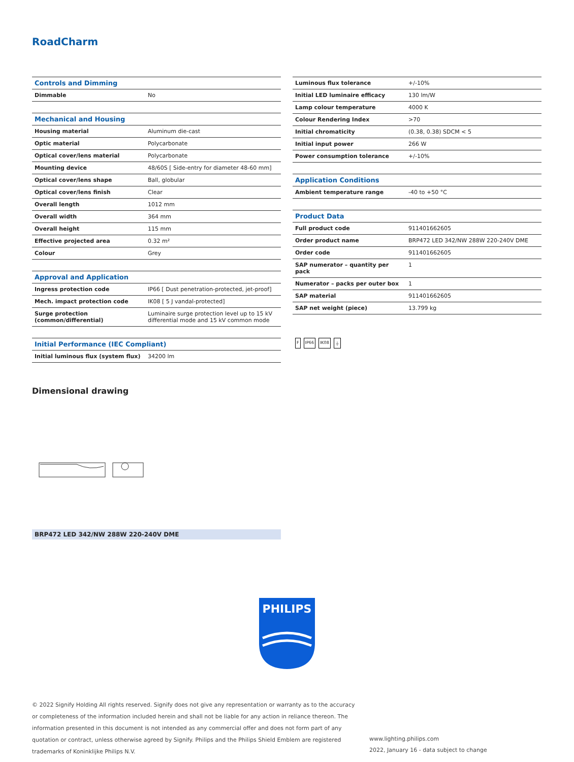RoadCharm
| Controls and Dimming | |
| --- | --- |
| Dimmable | No |
| Mechanical and Housing | |
| Housing material | Aluminum die-cast |
| Optic material | Polycarbonate |
| Optical cover/lens material | Polycarbonate |
| Mounting device | 48/60S [ Side-entry for diameter 48-60 mm] |
| Optical cover/lens shape | Ball, globular |
| Optical cover/lens finish | Clear |
| Overall length | 1012 mm |
| Overall width | 364 mm |
| Overall height | 115 mm |
| Effective projected area | 0.32 m² |
| Colour | Grey |
| Approval and Application | |
| Ingress protection code | IP66 [ Dust penetration-protected, jet-proof] |
| Mech. impact protection code | IK08 [ 5 J vandal-protected] |
| Surge protection (common/differential) | Luminaire surge protection level up to 15 kV differential mode and 15 kV common mode |
| Initial Performance (IEC Compliant) | |
| Initial luminous flux (system flux) | 34200 lm |
| Luminous flux tolerance | +/-10% |
| Initial LED luminaire efficacy | 130 lm/W |
| Lamp colour temperature | 4000 K |
| Colour Rendering Index | >70 |
| Initial chromaticity | (0.38, 0.38) SDCM < 5 |
| Initial input power | 266 W |
| Power consumption tolerance | +/-10% |
| Application Conditions | |
| Ambient temperature range | -40 to +50 °C |
| Product Data | |
| Full product code | 911401662605 |
| Order product name | BRP472 LED 342/NW 288W 220-240V DME |
| Order code | 911401662605 |
| SAP numerator – quantity per pack | 1 |
| Numerator – packs per outer box | 1 |
| SAP material | 911401662605 |
| SAP net weight (piece) | 13.799 kg |
F IP66 IK08 ⏚
Dimensional drawing
BRP472 LED 342/NW 288W 220-240V DME
PHILIPS
© 2022 Signify Holding All rights reserved. Signify does not give any representation or warranty as to the accuracy or completeness of the information included herein and shall not be liable for any action in reliance thereon. The information presented in this document is not intended as any commercial offer and does not form part of any quotation or contract, unless otherwise agreed by Signify. Philips and the Philips Shield Emblem are registered trademarks of Koninklijke Philips N.V.
www.lighting.philips.com
2022, January 16 - data subject to change